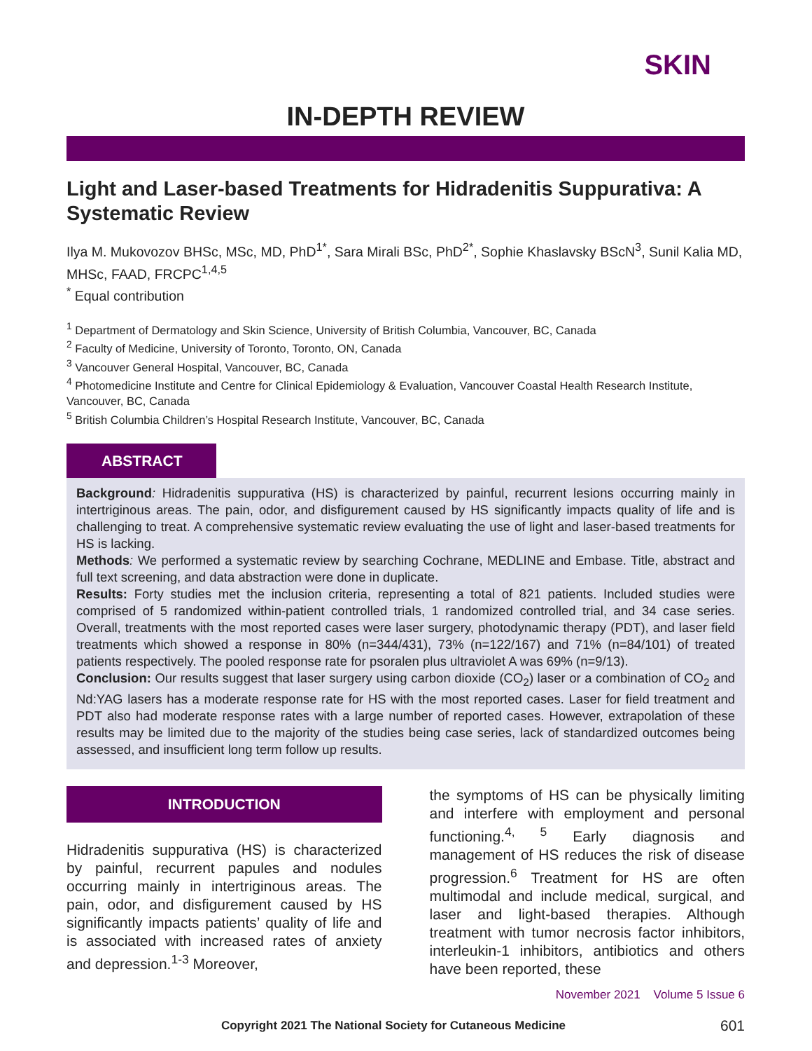SKIN
IN-DEPTH REVIEW
Light and Laser-based Treatments for Hidradenitis Suppurativa: A Systematic Review
Ilya M. Mukovozov BHSc, MSc, MD, PhD<sup>1*</sup>, Sara Mirali BSc, PhD<sup>2*</sup>, Sophie Khaslavsky BScN<sup>3</sup>, Sunil Kalia MD, MHSc, FAAD, FRCPC<sup>1,4,5</sup>
<sup>*</sup> Equal contribution
<sup>1</sup> Department of Dermatology and Skin Science, University of British Columbia, Vancouver, BC, Canada
<sup>2</sup> Faculty of Medicine, University of Toronto, Toronto, ON, Canada
<sup>3</sup> Vancouver General Hospital, Vancouver, BC, Canada
<sup>4</sup> Photomedicine Institute and Centre for Clinical Epidemiology & Evaluation, Vancouver Coastal Health Research Institute, Vancouver, BC, Canada
<sup>5</sup> British Columbia Children’s Hospital Research Institute, Vancouver, BC, Canada
ABSTRACT
Background: Hidradenitis suppurativa (HS) is characterized by painful, recurrent lesions occurring mainly in intertriginous areas. The pain, odor, and disfigurement caused by HS significantly impacts quality of life and is challenging to treat. A comprehensive systematic review evaluating the use of light and laser-based treatments for HS is lacking.
Methods: We performed a systematic review by searching Cochrane, MEDLINE and Embase. Title, abstract and full text screening, and data abstraction were done in duplicate.
Results: Forty studies met the inclusion criteria, representing a total of 821 patients. Included studies were comprised of 5 randomized within-patient controlled trials, 1 randomized controlled trial, and 34 case series. Overall, treatments with the most reported cases were laser surgery, photodynamic therapy (PDT), and laser field treatments which showed a response in 80% (n=344/431), 73% (n=122/167) and 71% (n=84/101) of treated patients respectively. The pooled response rate for psoralen plus ultraviolet A was 69% (n=9/13).
Conclusion: Our results suggest that laser surgery using carbon dioxide (CO<sub>2</sub>) laser or a combination of CO<sub>2</sub> and Nd:YAG lasers has a moderate response rate for HS with the most reported cases. Laser for field treatment and PDT also had moderate response rates with a large number of reported cases. However, extrapolation of these results may be limited due to the majority of the studies being case series, lack of standardized outcomes being assessed, and insufficient long term follow up results.
INTRODUCTION
Hidradenitis suppurativa (HS) is characterized by painful, recurrent papules and nodules occurring mainly in intertriginous areas. The pain, odor, and disfigurement caused by HS significantly impacts patients’ quality of life and is associated with increased rates of anxiety and depression.<sup>1-3</sup> Moreover,
the symptoms of HS can be physically limiting and interfere with employment and personal functioning.<sup>4, 5</sup> Early diagnosis and management of HS reduces the risk of disease progression.<sup>6</sup> Treatment for HS are often multimodal and include medical, surgical, and laser and light-based therapies. Although treatment with tumor necrosis factor inhibitors, interleukin-1 inhibitors, antibiotics and others have been reported, these
November 2021 Volume 5 Issue 6
Copyright 2021 The National Society for Cutaneous Medicine 601